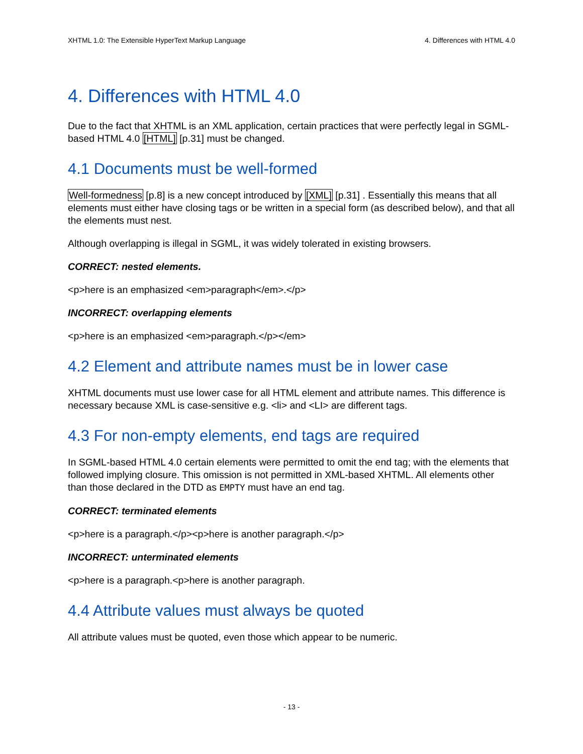XHTML 1.0: The Extensible HyperText Markup Language 4. Differences with HTML 4.0
4. Differences with HTML 4.0
Due to the fact that XHTML is an XML application, certain practices that were perfectly legal in SGML-based HTML 4.0 [HTML] [p.31] must be changed.
4.1 Documents must be well-formed
Well-formedness [p.8] is a new concept introduced by [XML] [p.31] . Essentially this means that all elements must either have closing tags or be written in a special form (as described below), and that all the elements must nest.
Although overlapping is illegal in SGML, it was widely tolerated in existing browsers.
CORRECT: nested elements.
<p>here is an emphasized <em>paragraph</em>.</p>
INCORRECT: overlapping elements
<p>here is an emphasized <em>paragraph.</p></em>
4.2 Element and attribute names must be in lower case
XHTML documents must use lower case for all HTML element and attribute names. This difference is necessary because XML is case-sensitive e.g. <li> and <LI> are different tags.
4.3 For non-empty elements, end tags are required
In SGML-based HTML 4.0 certain elements were permitted to omit the end tag; with the elements that followed implying closure. This omission is not permitted in XML-based XHTML. All elements other than those declared in the DTD as EMPTY must have an end tag.
CORRECT: terminated elements
<p>here is a paragraph.</p><p>here is another paragraph.</p>
INCORRECT: unterminated elements
<p>here is a paragraph.<p>here is another paragraph.
4.4 Attribute values must always be quoted
All attribute values must be quoted, even those which appear to be numeric.
- 13 -